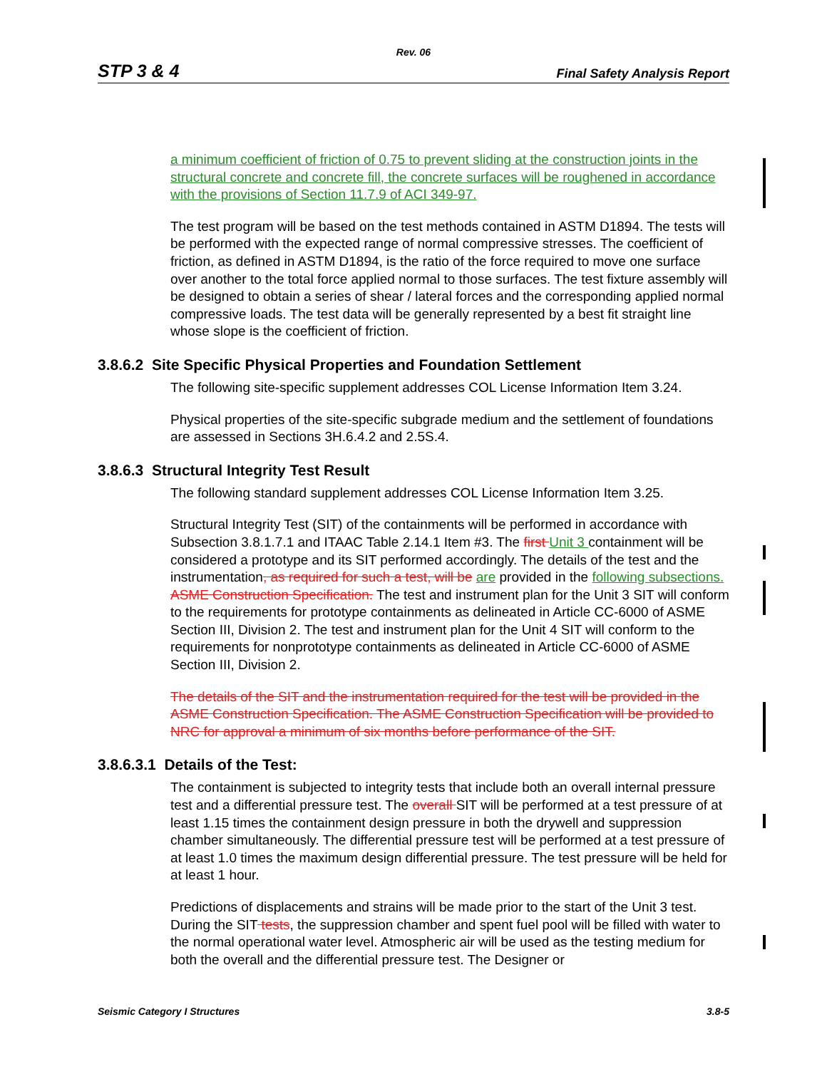Rev. 06
STP 3 & 4 Final Safety Analysis Report
a minimum coefficient of friction of 0.75 to prevent sliding at the construction joints in the structural concrete and concrete fill, the concrete surfaces will be roughened in accordance with the provisions of Section 11.7.9 of ACI 349-97.
The test program will be based on the test methods contained in ASTM D1894. The tests will be performed with the expected range of normal compressive stresses. The coefficient of friction, as defined in ASTM D1894, is the ratio of the force required to move one surface over another to the total force applied normal to those surfaces. The test fixture assembly will be designed to obtain a series of shear / lateral forces and the corresponding applied normal compressive loads. The test data will be generally represented by a best fit straight line whose slope is the coefficient of friction.
3.8.6.2 Site Specific Physical Properties and Foundation Settlement
The following site-specific supplement addresses COL License Information Item 3.24.
Physical properties of the site-specific subgrade medium and the settlement of foundations are assessed in Sections 3H.6.4.2 and 2.5S.4.
3.8.6.3 Structural Integrity Test Result
The following standard supplement addresses COL License Information Item 3.25.
Structural Integrity Test (SIT) of the containments will be performed in accordance with Subsection 3.8.1.7.1 and ITAAC Table 2.14.1 Item #3. The first Unit 3 containment will be considered a prototype and its SIT performed accordingly. The details of the test and the instrumentation, as required for such a test, will be are provided in the following subsections. ASME Construction Specification. The test and instrument plan for the Unit 3 SIT will conform to the requirements for prototype containments as delineated in Article CC-6000 of ASME Section III, Division 2. The test and instrument plan for the Unit 4 SIT will conform to the requirements for nonprototype containments as delineated in Article CC-6000 of ASME Section III, Division 2.
The details of the SIT and the instrumentation required for the test will be provided in the ASME Construction Specification. The ASME Construction Specification will be provided to NRC for approval a minimum of six months before performance of the SIT.
3.8.6.3.1 Details of the Test:
The containment is subjected to integrity tests that include both an overall internal pressure test and a differential pressure test. The overall SIT will be performed at a test pressure of at least 1.15 times the containment design pressure in both the drywell and suppression chamber simultaneously. The differential pressure test will be performed at a test pressure of at least 1.0 times the maximum design differential pressure. The test pressure will be held for at least 1 hour.
Predictions of displacements and strains will be made prior to the start of the Unit 3 test. During the SIT tests, the suppression chamber and spent fuel pool will be filled with water to the normal operational water level. Atmospheric air will be used as the testing medium for both the overall and the differential pressure test. The Designer or
Seismic Category I Structures 3.8-5